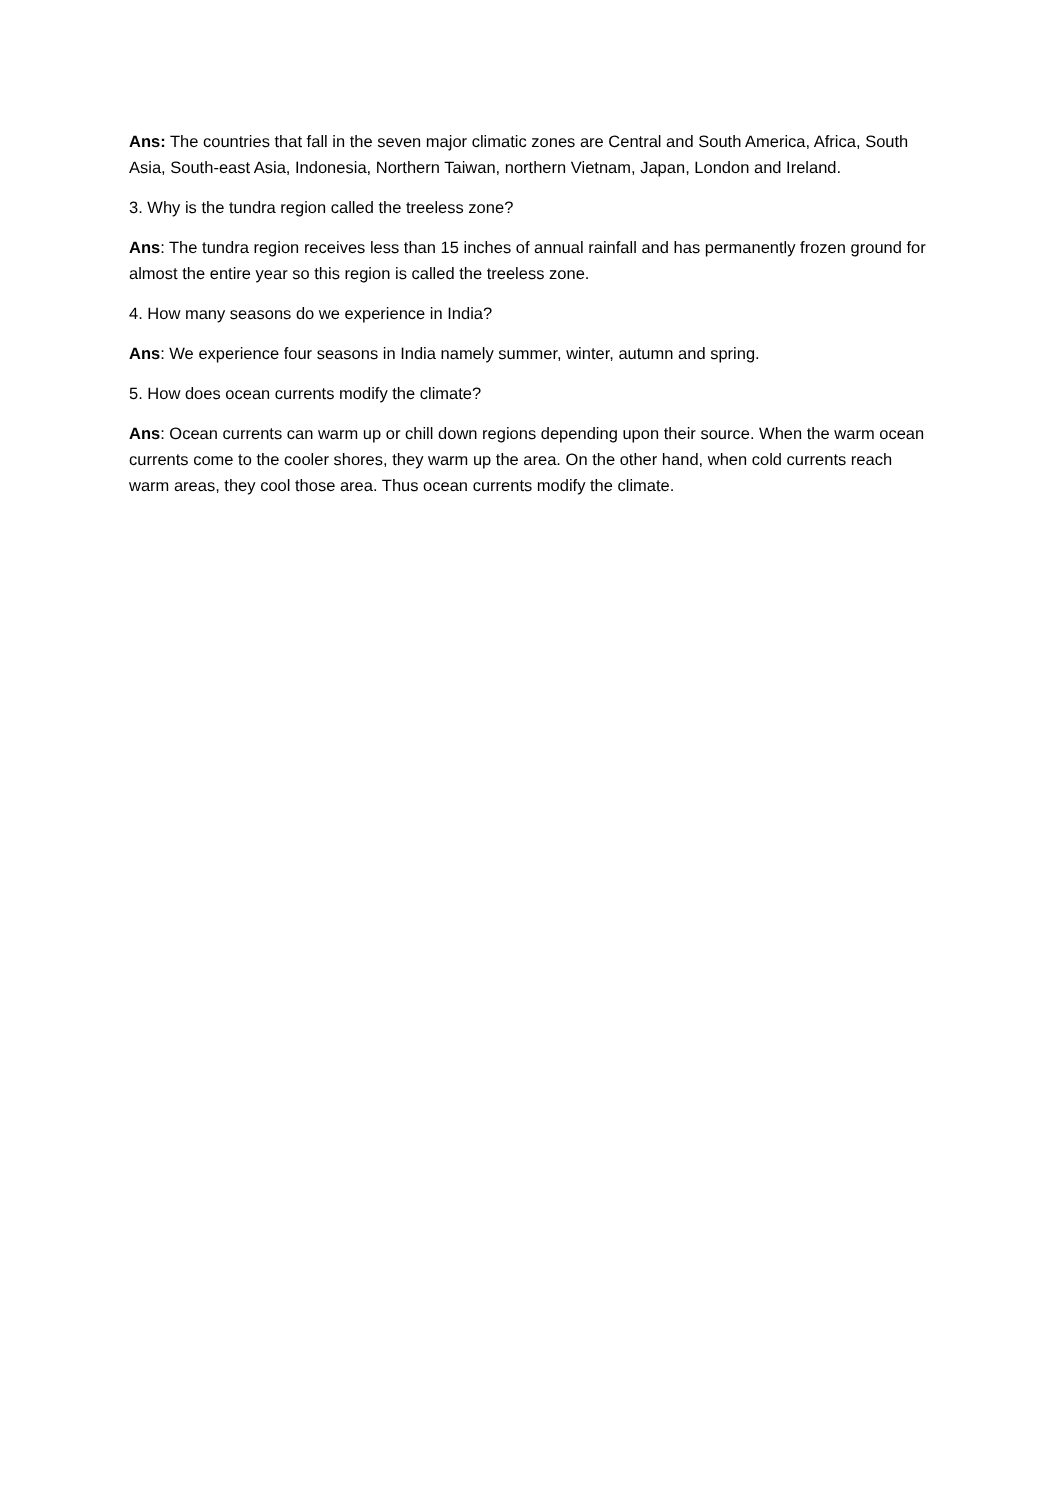Ans: The countries that fall in the seven major climatic zones are Central and South America, Africa, South Asia, South-east Asia, Indonesia, Northern Taiwan, northern Vietnam, Japan, London and Ireland.
3. Why is the tundra region called the treeless zone?
Ans: The tundra region receives less than 15 inches of annual rainfall and has permanently frozen ground for almost the entire year so this region is called the treeless zone.
4. How many seasons do we experience in India?
Ans: We experience four seasons in India namely summer, winter, autumn and spring.
5. How does ocean currents modify the climate?
Ans: Ocean currents can warm up or chill down regions depending upon their source. When the warm ocean currents come to the cooler shores, they warm up the area. On the other hand, when cold currents reach warm areas, they cool those area. Thus ocean currents modify the climate.